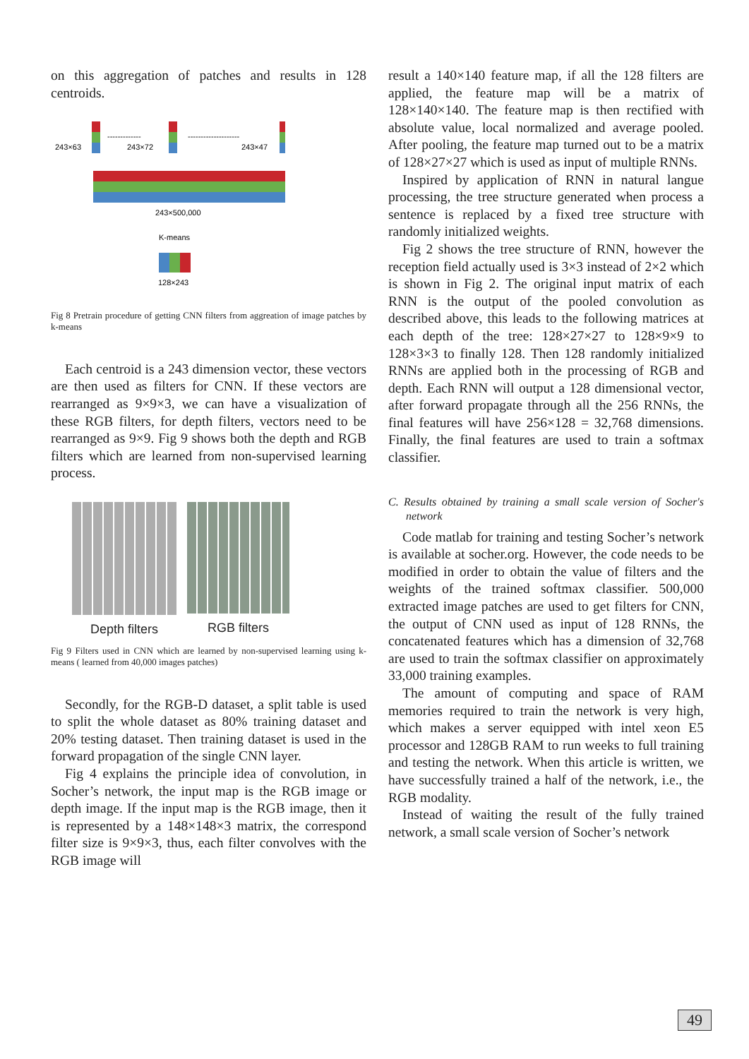on this aggregation of patches and results in 128 centroids.
243×63
243×72
243×47
-------------
--------------------
243×500,000
K-means
128×243
Fig 8 Pretrain procedure of getting CNN filters from aggreation of image patches by k-means
Each centroid is a 243 dimension vector, these vectors are then used as filters for CNN. If these vectors are rearranged as 9×9×3, we can have a visualization of these RGB filters, for depth filters, vectors need to be rearranged as 9×9. Fig 9 shows both the depth and RGB filters which are learned from non-supervised learning process.
Depth filters RGB filters
Fig 9 Filters used in CNN which are learned by non-supervised learning using k-means ( learned from 40,000 images patches)
Secondly, for the RGB-D dataset, a split table is used to split the whole dataset as 80% training dataset and 20% testing dataset. Then training dataset is used in the forward propagation of the single CNN layer.
Fig 4 explains the principle idea of convolution, in Socher’s network, the input map is the RGB image or depth image. If the input map is the RGB image, then it is represented by a 148×148×3 matrix, the correspond filter size is 9×9×3, thus, each filter convolves with the RGB image will
result a 140×140 feature map, if all the 128 filters are applied, the feature map will be a matrix of 128×140×140. The feature map is then rectified with absolute value, local normalized and average pooled. After pooling, the feature map turned out to be a matrix of 128×27×27 which is used as input of multiple RNNs.
Inspired by application of RNN in natural langue processing, the tree structure generated when process a sentence is replaced by a fixed tree structure with randomly initialized weights.
Fig 2 shows the tree structure of RNN, however the reception field actually used is 3×3 instead of 2×2 which is shown in Fig 2. The original input matrix of each RNN is the output of the pooled convolution as described above, this leads to the following matrices at each depth of the tree: 128×27×27 to 128×9×9 to 128×3×3 to finally 128. Then 128 randomly initialized RNNs are applied both in the processing of RGB and depth. Each RNN will output a 128 dimensional vector, after forward propagate through all the 256 RNNs, the final features will have 256×128 = 32,768 dimensions. Finally, the final features are used to train a softmax classifier.
C. Results obtained by training a small scale version of Socher's network
Code matlab for training and testing Socher’s network is available at socher.org. However, the code needs to be modified in order to obtain the value of filters and the weights of the trained softmax classifier. 500,000 extracted image patches are used to get filters for CNN, the output of CNN used as input of 128 RNNs, the concatenated features which has a dimension of 32,768 are used to train the softmax classifier on approximately 33,000 training examples.
The amount of computing and space of RAM memories required to train the network is very high, which makes a server equipped with intel xeon E5 processor and 128GB RAM to run weeks to full training and testing the network. When this article is written, we have successfully trained a half of the network, i.e., the RGB modality.
Instead of waiting the result of the fully trained network, a small scale version of Socher’s network
49